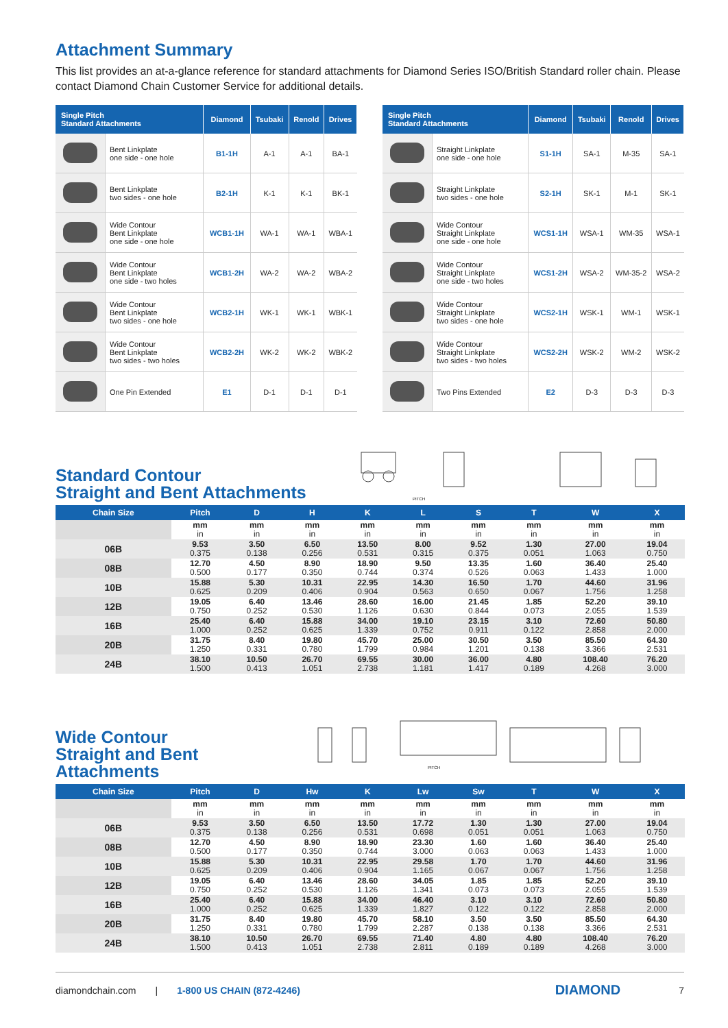Attachment Summary
This list provides an at-a-glance reference for standard attachments for Diamond Series ISO/British Standard roller chain. Please contact Diamond Chain Customer Service for additional details.
| Single Pitch Standard Attachments | | Diamond | Tsubaki | Renold | Drives |
| --- | --- | --- | --- | --- | --- |
| | Bent Linkplate one side - one hole | B1-1H | A-1 | A-1 | BA-1 |
| | Bent Linkplate two sides - one hole | B2-1H | K-1 | K-1 | BK-1 |
| | Wide Contour Bent Linkplate one side - one hole | WCB1-1H | WA-1 | WA-1 | WBA-1 |
| | Wide Contour Bent Linkplate one side - two holes | WCB1-2H | WA-2 | WA-2 | WBA-2 |
| | Wide Contour Bent Linkplate two sides - one hole | WCB2-1H | WK-1 | WK-1 | WBK-1 |
| | Wide Contour Bent Linkplate two sides - two holes | WCB2-2H | WK-2 | WK-2 | WBK-2 |
| | One Pin Extended | E1 | D-1 | D-1 | D-1 |
| Single Pitch Standard Attachments | | Diamond | Tsubaki | Renold | Drives |
| --- | --- | --- | --- | --- | --- |
| | Straight Linkplate one side - one hole | S1-1H | SA-1 | M-35 | SA-1 |
| | Straight Linkplate two sides - one hole | S2-1H | SK-1 | M-1 | SK-1 |
| | Wide Contour Straight Linkplate one side - one hole | WCS1-1H | WSA-1 | WM-35 | WSA-1 |
| | Wide Contour Straight Linkplate one side - two holes | WCS1-2H | WSA-2 | WM-35-2 | WSA-2 |
| | Wide Contour Straight Linkplate two sides - one hole | WCS2-1H | WSK-1 | WM-1 | WSK-1 |
| | Wide Contour Straight Linkplate two sides - two holes | WCS2-2H | WSK-2 | WM-2 | WSK-2 |
| | Two Pins Extended | E2 | D-3 | D-3 | D-3 |
Standard Contour
Straight and Bent Attachments
PITCH
| Chain Size | Pitch | D | H | K | L | S | T | W | X |
| --- | --- | --- | --- | --- | --- | --- | --- | --- | --- |
| | mm in | mm in | mm in | mm in | mm in | mm in | mm in | mm in | mm in |
| 06B | 9.53 0.375 | 3.50 0.138 | 6.50 0.256 | 13.50 0.531 | 8.00 0.315 | 9.52 0.375 | 1.30 0.051 | 27.00 1.063 | 19.04 0.750 |
| 08B | 12.70 0.500 | 4.50 0.177 | 8.90 0.350 | 18.90 0.744 | 9.50 0.374 | 13.35 0.526 | 1.60 0.063 | 36.40 1.433 | 25.40 1.000 |
| 10B | 15.88 0.625 | 5.30 0.209 | 10.31 0.406 | 22.95 0.904 | 14.30 0.563 | 16.50 0.650 | 1.70 0.067 | 44.60 1.756 | 31.96 1.258 |
| 12B | 19.05 0.750 | 6.40 0.252 | 13.46 0.530 | 28.60 1.126 | 16.00 0.630 | 21.45 0.844 | 1.85 0.073 | 52.20 2.055 | 39.10 1.539 |
| 16B | 25.40 1.000 | 6.40 0.252 | 15.88 0.625 | 34.00 1.339 | 19.10 0.752 | 23.15 0.911 | 3.10 0.122 | 72.60 2.858 | 50.80 2.000 |
| 20B | 31.75 1.250 | 8.40 0.331 | 19.80 0.780 | 45.70 1.799 | 25.00 0.984 | 30.50 1.201 | 3.50 0.138 | 85.50 3.366 | 64.30 2.531 |
| 24B | 38.10 1.500 | 10.50 0.413 | 26.70 1.051 | 69.55 2.738 | 30.00 1.181 | 36.00 1.417 | 4.80 0.189 | 108.40 4.268 | 76.20 3.000 |
Wide Contour
Straight and Bent Attachments
PITCH
| Chain Size | Pitch | D | Hw | K | Lw | Sw | T | W | X |
| --- | --- | --- | --- | --- | --- | --- | --- | --- | --- |
| | mm in | mm in | mm in | mm in | mm in | mm in | mm in | mm in | mm in |
| 06B | 9.53 0.375 | 3.50 0.138 | 6.50 0.256 | 13.50 0.531 | 17.72 0.698 | 1.30 0.051 | 1.30 0.051 | 27.00 1.063 | 19.04 0.750 |
| 08B | 12.70 0.500 | 4.50 0.177 | 8.90 0.350 | 18.90 0.744 | 23.30 3.000 | 1.60 0.063 | 1.60 0.063 | 36.40 1.433 | 25.40 1.000 |
| 10B | 15.88 0.625 | 5.30 0.209 | 10.31 0.406 | 22.95 0.904 | 29.58 1.165 | 1.70 0.067 | 1.70 0.067 | 44.60 1.756 | 31.96 1.258 |
| 12B | 19.05 0.750 | 6.40 0.252 | 13.46 0.530 | 28.60 1.126 | 34.05 1.341 | 1.85 0.073 | 1.85 0.073 | 52.20 2.055 | 39.10 1.539 |
| 16B | 25.40 1.000 | 6.40 0.252 | 15.88 0.625 | 34.00 1.339 | 46.40 1.827 | 3.10 0.122 | 3.10 0.122 | 72.60 2.858 | 50.80 2.000 |
| 20B | 31.75 1.250 | 8.40 0.331 | 19.80 0.780 | 45.70 1.799 | 58.10 2.287 | 3.50 0.138 | 3.50 0.138 | 85.50 3.366 | 64.30 2.531 |
| 24B | 38.10 1.500 | 10.50 0.413 | 26.70 1.051 | 69.55 2.738 | 71.40 2.811 | 4.80 0.189 | 4.80 0.189 | 108.40 4.268 | 76.20 3.000 |
diamondchain.com | 1-800 US CHAIN (872-4246) DIAMOND 7